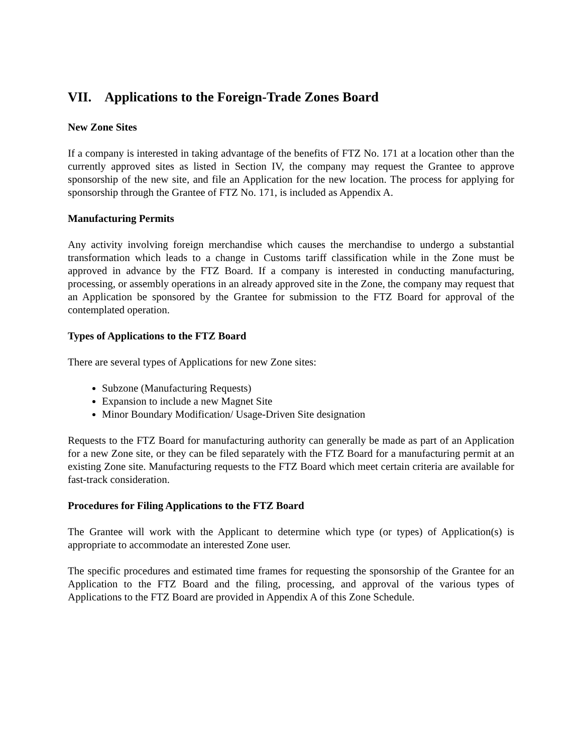VII. Applications to the Foreign-Trade Zones Board
New Zone Sites
If a company is interested in taking advantage of the benefits of FTZ No. 171 at a location other than the currently approved sites as listed in Section IV, the company may request the Grantee to approve sponsorship of the new site, and file an Application for the new location. The process for applying for sponsorship through the Grantee of FTZ No. 171, is included as Appendix A.
Manufacturing Permits
Any activity involving foreign merchandise which causes the merchandise to undergo a substantial transformation which leads to a change in Customs tariff classification while in the Zone must be approved in advance by the FTZ Board. If a company is interested in conducting manufacturing, processing, or assembly operations in an already approved site in the Zone, the company may request that an Application be sponsored by the Grantee for submission to the FTZ Board for approval of the contemplated operation.
Types of Applications to the FTZ Board
There are several types of Applications for new Zone sites:
Subzone (Manufacturing Requests)
Expansion to include a new Magnet Site
Minor Boundary Modification/ Usage-Driven Site designation
Requests to the FTZ Board for manufacturing authority can generally be made as part of an Application for a new Zone site, or they can be filed separately with the FTZ Board for a manufacturing permit at an existing Zone site. Manufacturing requests to the FTZ Board which meet certain criteria are available for fast-track consideration.
Procedures for Filing Applications to the FTZ Board
The Grantee will work with the Applicant to determine which type (or types) of Application(s) is appropriate to accommodate an interested Zone user.
The specific procedures and estimated time frames for requesting the sponsorship of the Grantee for an Application to the FTZ Board and the filing, processing, and approval of the various types of Applications to the FTZ Board are provided in Appendix A of this Zone Schedule.